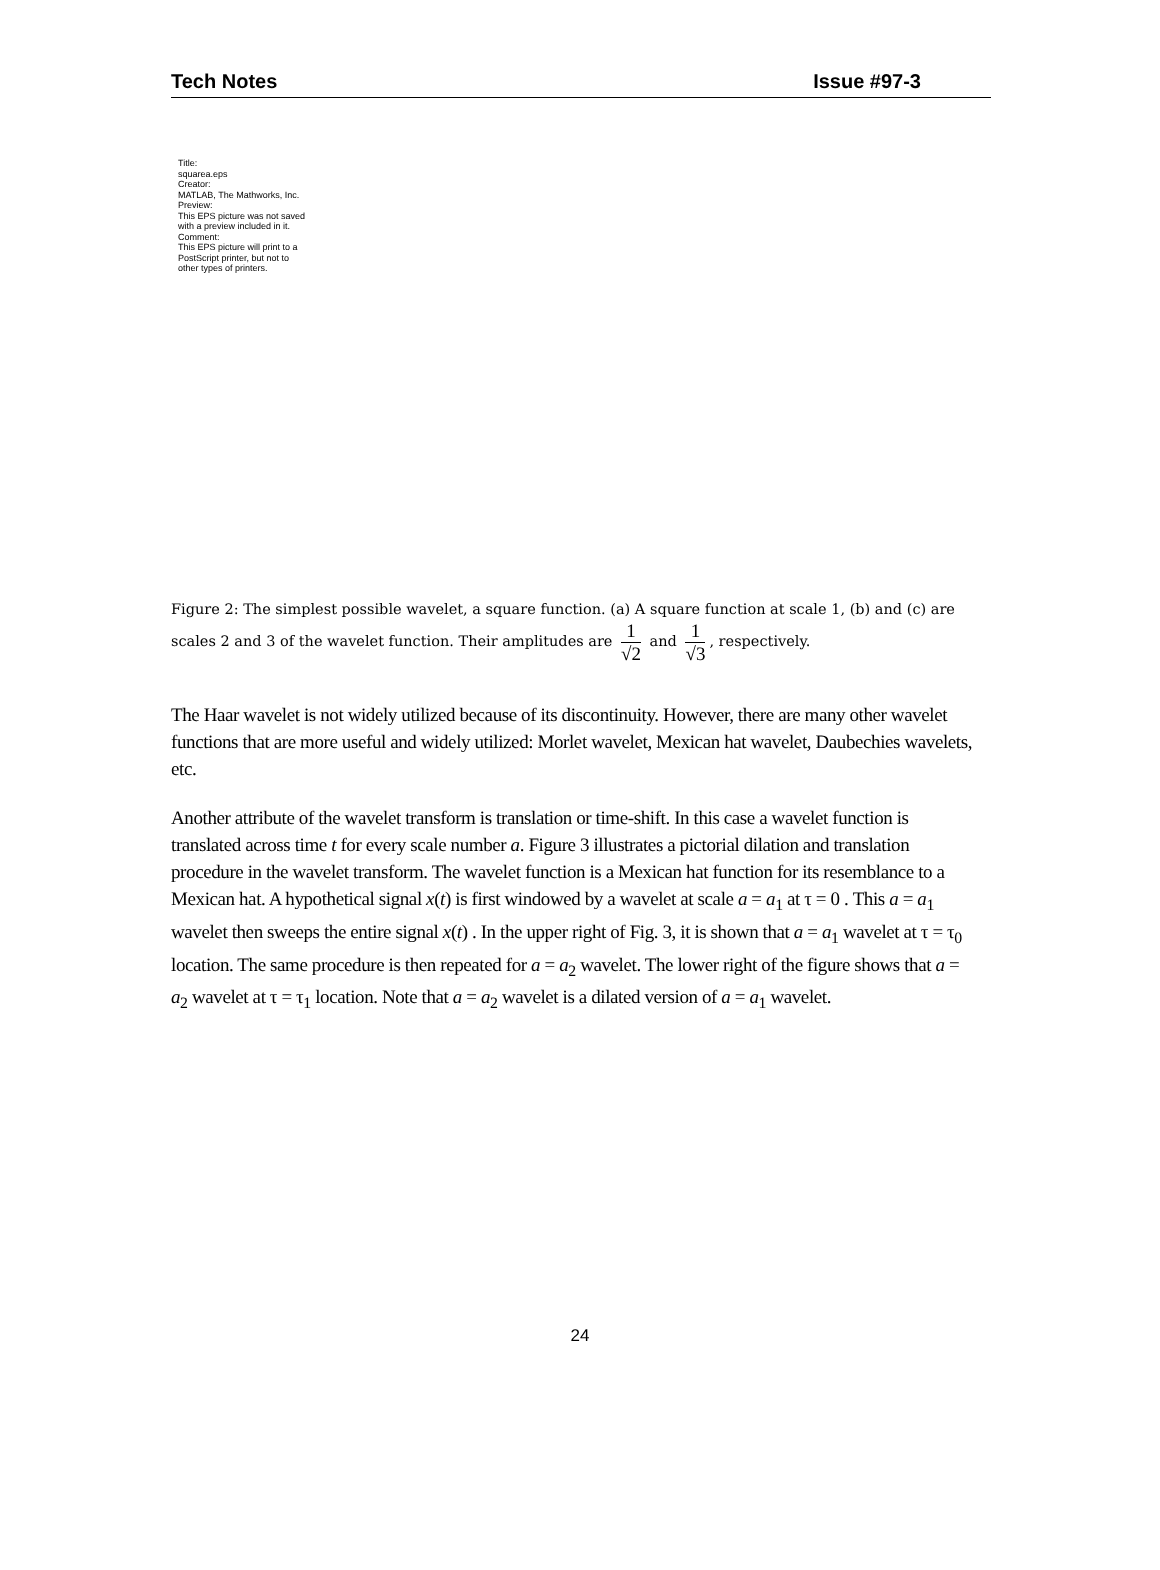Tech Notes Issue #97-3
Title:
squarea.eps
Creator:
MATLAB, The Mathworks, Inc.
Preview:
This EPS picture was not saved
with a preview included in it.
Comment:
This EPS picture will print to a
PostScript printer, but not to
other types of printers.
Figure 2: The simplest possible wavelet, a square function. (a) A square function at scale 1, (b) and (c) are
scales 2 and 3 of the wavelet function. Their amplitudes are 1 √2 and 1 √3, respectively.
The Haar wavelet is not widely utilized because of its discontinuity. However, there are many other wavelet functions that are more useful and widely utilized: Morlet wavelet, Mexican hat wavelet, Daubechies wavelets, etc.
Another attribute of the wavelet transform is translation or time-shift. In this case a wavelet function is translated across time t for every scale number a. Figure 3 illustrates a pictorial dilation and translation procedure in the wavelet transform. The wavelet function is a Mexican hat function for its resemblance to a Mexican hat. A hypothetical signal x(t) is first windowed by a wavelet at scale a = a<sub>1</sub> at τ = 0 . This a = a<sub>1</sub> wavelet then sweeps the entire signal x(t) . In the upper right of Fig. 3, it is shown that a = a<sub>1</sub> wavelet at τ = τ<sub>0</sub> location. The same procedure is then repeated for a = a<sub>2</sub> wavelet. The lower right of the figure shows that a = a<sub>2</sub> wavelet at τ = τ<sub>1</sub> location. Note that a = a<sub>2</sub> wavelet is a dilated version of a = a<sub>1</sub> wavelet.
24